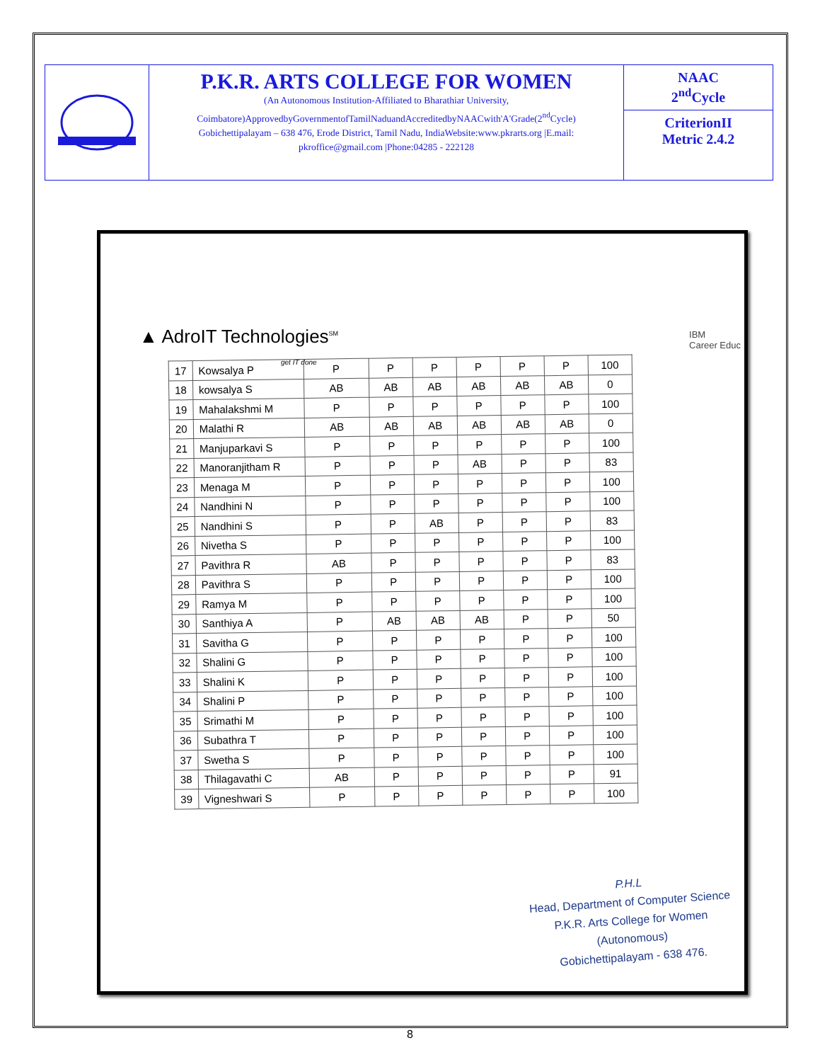P.K.R. ARTS COLLEGE FOR WOMEN
(An Autonomous Institution-Affiliated to Bharathiar University, Coimbatore)ApprovedbyGovernmentofTamilNaduandAccreditedbyNAACwith'A'Grade(2<sup>nd</sup>Cycle)
Gobichettipalayam – 638 476, Erode District, Tamil Nadu, IndiaWebsite:www.pkrarts.org |E.mail: pkroffice@gmail.com |Phone:04285 - 222128
NAAC
2<sup>nd</sup>Cycle
CriterionII
Metric 2.4.2
▲ AdroIT Technologies<sup>SM</sup>
get IT done
IBM
Career Educ
| 17 | Kowsalya P | P | P | P | P | P | P | 100 |
| 18 | kowsalya S | AB | AB | AB | AB | AB | AB | 0 |
| 19 | Mahalakshmi M | P | P | P | P | P | P | 100 |
| 20 | Malathi R | AB | AB | AB | AB | AB | AB | 0 |
| 21 | Manjuparkavi S | P | P | P | P | P | P | 100 |
| 22 | Manoranjitham R | P | P | P | AB | P | P | 83 |
| 23 | Menaga M | P | P | P | P | P | P | 100 |
| 24 | Nandhini N | P | P | P | P | P | P | 100 |
| 25 | Nandhini S | P | P | AB | P | P | P | 83 |
| 26 | Nivetha S | P | P | P | P | P | P | 100 |
| 27 | Pavithra R | AB | P | P | P | P | P | 83 |
| 28 | Pavithra S | P | P | P | P | P | P | 100 |
| 29 | Ramya M | P | P | P | P | P | P | 100 |
| 30 | Santhiya A | P | AB | AB | AB | P | P | 50 |
| 31 | Savitha G | P | P | P | P | P | P | 100 |
| 32 | Shalini G | P | P | P | P | P | P | 100 |
| 33 | Shalini K | P | P | P | P | P | P | 100 |
| 34 | Shalini P | P | P | P | P | P | P | 100 |
| 35 | Srimathi M | P | P | P | P | P | P | 100 |
| 36 | Subathra T | P | P | P | P | P | P | 100 |
| 37 | Swetha S | P | P | P | P | P | P | 100 |
| 38 | Thilagavathi C | AB | P | P | P | P | P | 91 |
| 39 | Vigneshwari S | P | P | P | P | P | P | 100 |
P.H.L
Head, Department of Computer Science
P.K.R. Arts College for Women (Autonomous)
Gobichettipalayam - 638 476.
8